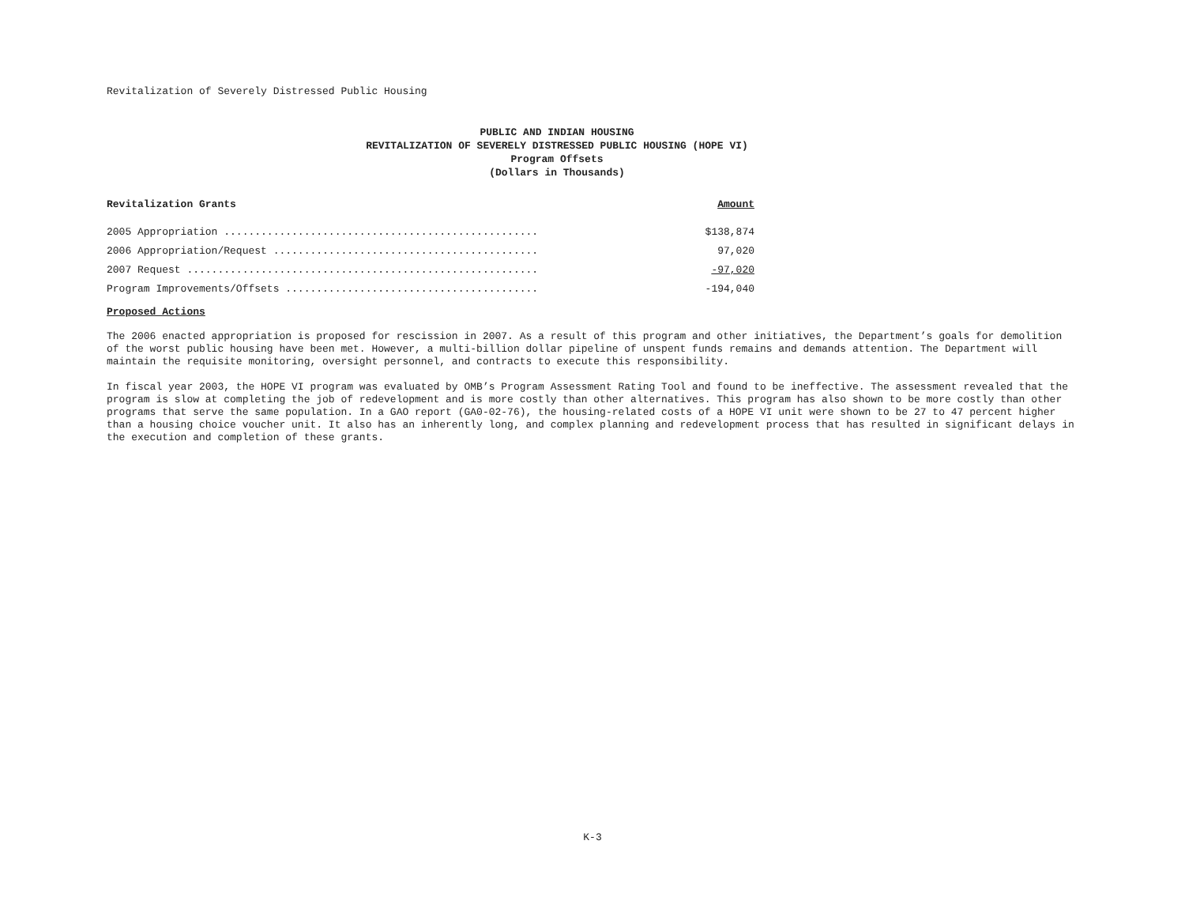Revitalization of Severely Distressed Public Housing
PUBLIC AND INDIAN HOUSING
REVITALIZATION OF SEVERELY DISTRESSED PUBLIC HOUSING (HOPE VI)
Program Offsets
(Dollars in Thousands)
| Revitalization Grants | Amount |
| --- | --- |
| 2005 Appropriation ................................................... | $138,874 |
| 2006 Appropriation/Request ........................................... | 97,020 |
| 2007 Request ......................................................... | -97,020 |
| Program Improvements/Offsets ......................................... | -194,040 |
Proposed Actions
The 2006 enacted appropriation is proposed for rescission in 2007. As a result of this program and other initiatives, the Department’s goals for demolition of the worst public housing have been met. However, a multi-billion dollar pipeline of unspent funds remains and demands attention. The Department will maintain the requisite monitoring, oversight personnel, and contracts to execute this responsibility.
In fiscal year 2003, the HOPE VI program was evaluated by OMB’s Program Assessment Rating Tool and found to be ineffective. The assessment revealed that the program is slow at completing the job of redevelopment and is more costly than other alternatives. This program has also shown to be more costly than other programs that serve the same population. In a GAO report (GA0-02-76), the housing-related costs of a HOPE VI unit were shown to be 27 to 47 percent higher than a housing choice voucher unit. It also has an inherently long, and complex planning and redevelopment process that has resulted in significant delays in the execution and completion of these grants.
K-3